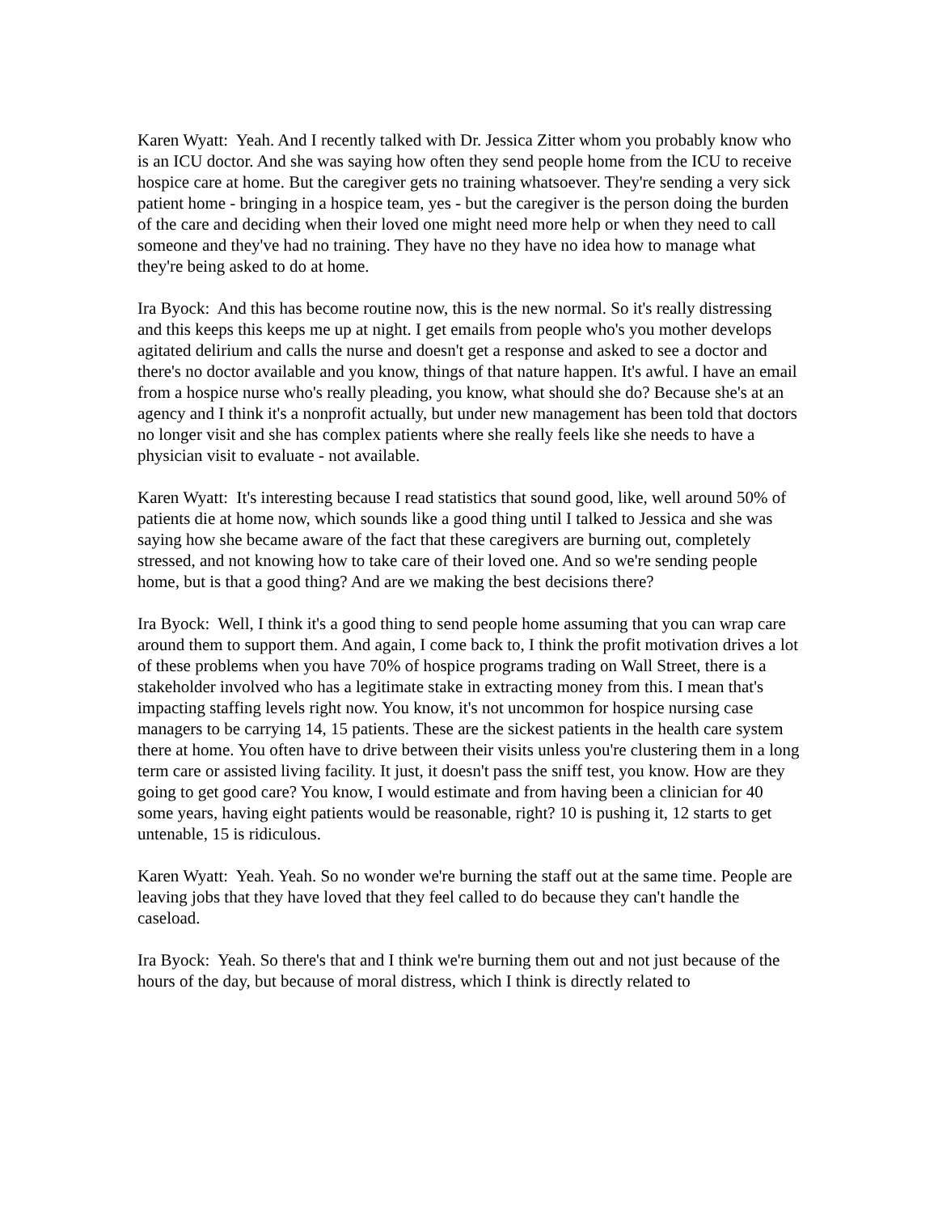Karen Wyatt: Yeah. And I recently talked with Dr. Jessica Zitter whom you probably know who is an ICU doctor. And she was saying how often they send people home from the ICU to receive hospice care at home. But the caregiver gets no training whatsoever. They're sending a very sick patient home - bringing in a hospice team, yes - but the caregiver is the person doing the burden of the care and deciding when their loved one might need more help or when they need to call someone and they've had no training. They have no they have no idea how to manage what they're being asked to do at home.
Ira Byock: And this has become routine now, this is the new normal. So it's really distressing and this keeps this keeps me up at night. I get emails from people who's you mother develops agitated delirium and calls the nurse and doesn't get a response and asked to see a doctor and there's no doctor available and you know, things of that nature happen. It's awful. I have an email from a hospice nurse who's really pleading, you know, what should she do? Because she's at an agency and I think it's a nonprofit actually, but under new management has been told that doctors no longer visit and she has complex patients where she really feels like she needs to have a physician visit to evaluate - not available.
Karen Wyatt: It's interesting because I read statistics that sound good, like, well around 50% of patients die at home now, which sounds like a good thing until I talked to Jessica and she was saying how she became aware of the fact that these caregivers are burning out, completely stressed, and not knowing how to take care of their loved one. And so we're sending people home, but is that a good thing? And are we making the best decisions there?
Ira Byock: Well, I think it's a good thing to send people home assuming that you can wrap care around them to support them. And again, I come back to, I think the profit motivation drives a lot of these problems when you have 70% of hospice programs trading on Wall Street, there is a stakeholder involved who has a legitimate stake in extracting money from this. I mean that's impacting staffing levels right now. You know, it's not uncommon for hospice nursing case managers to be carrying 14, 15 patients. These are the sickest patients in the health care system there at home. You often have to drive between their visits unless you're clustering them in a long term care or assisted living facility. It just, it doesn't pass the sniff test, you know. How are they going to get good care? You know, I would estimate and from having been a clinician for 40 some years, having eight patients would be reasonable, right? 10 is pushing it, 12 starts to get untenable, 15 is ridiculous.
Karen Wyatt: Yeah. Yeah. So no wonder we're burning the staff out at the same time. People are leaving jobs that they have loved that they feel called to do because they can't handle the caseload.
Ira Byock: Yeah. So there's that and I think we're burning them out and not just because of the hours of the day, but because of moral distress, which I think is directly related to